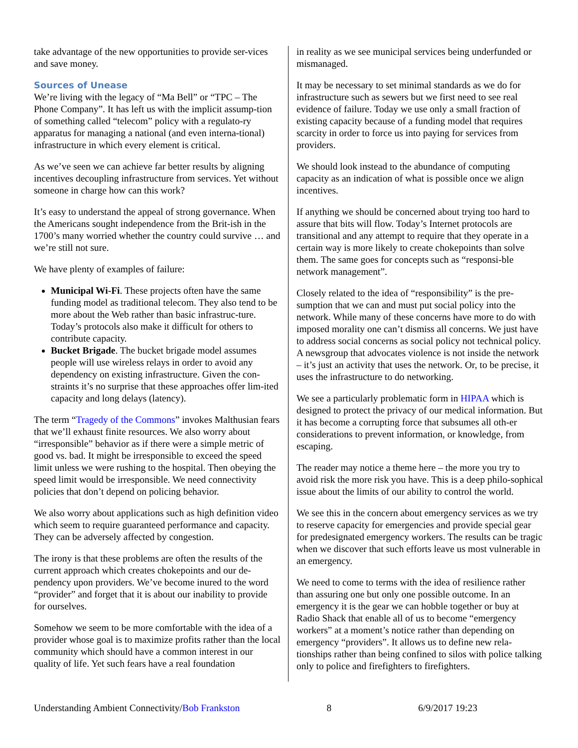take advantage of the new opportunities to provide ser-vices and save money.
Sources of Unease
We’re living with the legacy of “Ma Bell” or “TPC – The Phone Company”. It has left us with the implicit assump-tion of something called “telecom” policy with a regulato-ry apparatus for managing a national (and even interna-tional) infrastructure in which every element is critical.
As we’ve seen we can achieve far better results by aligning incentives decoupling infrastructure from services. Yet without someone in charge how can this work?
It’s easy to understand the appeal of strong governance. When the Americans sought independence from the Brit-ish in the 1700’s many worried whether the country could survive … and we’re still not sure.
We have plenty of examples of failure:
Municipal Wi-Fi. These projects often have the same funding model as traditional telecom. They also tend to be more about the Web rather than basic infrastruc-ture. Today’s protocols also make it difficult for others to contribute capacity.
Bucket Brigade. The bucket brigade model assumes people will use wireless relays in order to avoid any dependency on existing infrastructure. Given the con-straints it’s no surprise that these approaches offer lim-ited capacity and long delays (latency).
The term “Tragedy of the Commons” invokes Malthusian fears that we’ll exhaust finite resources. We also worry about “irresponsible” behavior as if there were a simple metric of good vs. bad. It might be irresponsible to exceed the speed limit unless we were rushing to the hospital. Then obeying the speed limit would be irresponsible. We need connectivity policies that don’t depend on policing behavior.
We also worry about applications such as high definition video which seem to require guaranteed performance and capacity. They can be adversely affected by congestion.
The irony is that these problems are often the results of the current approach which creates chokepoints and our de-pendency upon providers. We’ve become inured to the word “provider” and forget that it is about our inability to provide for ourselves.
Somehow we seem to be more comfortable with the idea of a provider whose goal is to maximize profits rather than the local community which should have a common interest in our quality of life. Yet such fears have a real foundation
in reality as we see municipal services being underfunded or mismanaged.
It may be necessary to set minimal standards as we do for infrastructure such as sewers but we first need to see real evidence of failure. Today we use only a small fraction of existing capacity because of a funding model that requires scarcity in order to force us into paying for services from providers.
We should look instead to the abundance of computing capacity as an indication of what is possible once we align incentives.
If anything we should be concerned about trying too hard to assure that bits will flow. Today’s Internet protocols are transitional and any attempt to require that they operate in a certain way is more likely to create chokepoints than solve them. The same goes for concepts such as “responsi-ble network management”.
Closely related to the idea of “responsibility” is the pre-sumption that we can and must put social policy into the network. While many of these concerns have more to do with imposed morality one can’t dismiss all concerns. We just have to address social concerns as social policy not technical policy. A newsgroup that advocates violence is not inside the network – it’s just an activity that uses the network. Or, to be precise, it uses the infrastructure to do networking.
We see a particularly problematic form in HIPAA which is designed to protect the privacy of our medical information. But it has become a corrupting force that subsumes all oth-er considerations to prevent information, or knowledge, from escaping.
The reader may notice a theme here – the more you try to avoid risk the more risk you have. This is a deep philo-sophical issue about the limits of our ability to control the world.
We see this in the concern about emergency services as we try to reserve capacity for emergencies and provide special gear for predesignated emergency workers. The results can be tragic when we discover that such efforts leave us most vulnerable in an emergency.
We need to come to terms with the idea of resilience rather than assuring one but only one possible outcome. In an emergency it is the gear we can hobble together or buy at Radio Shack that enable all of us to become “emergency workers” at a moment’s notice rather than depending on emergency “providers”. It allows us to define new rela-tionships rather than being confined to silos with police talking only to police and firefighters to firefighters.
Understanding Ambient Connectivity/Bob Frankston 8 6/9/2017 19:23